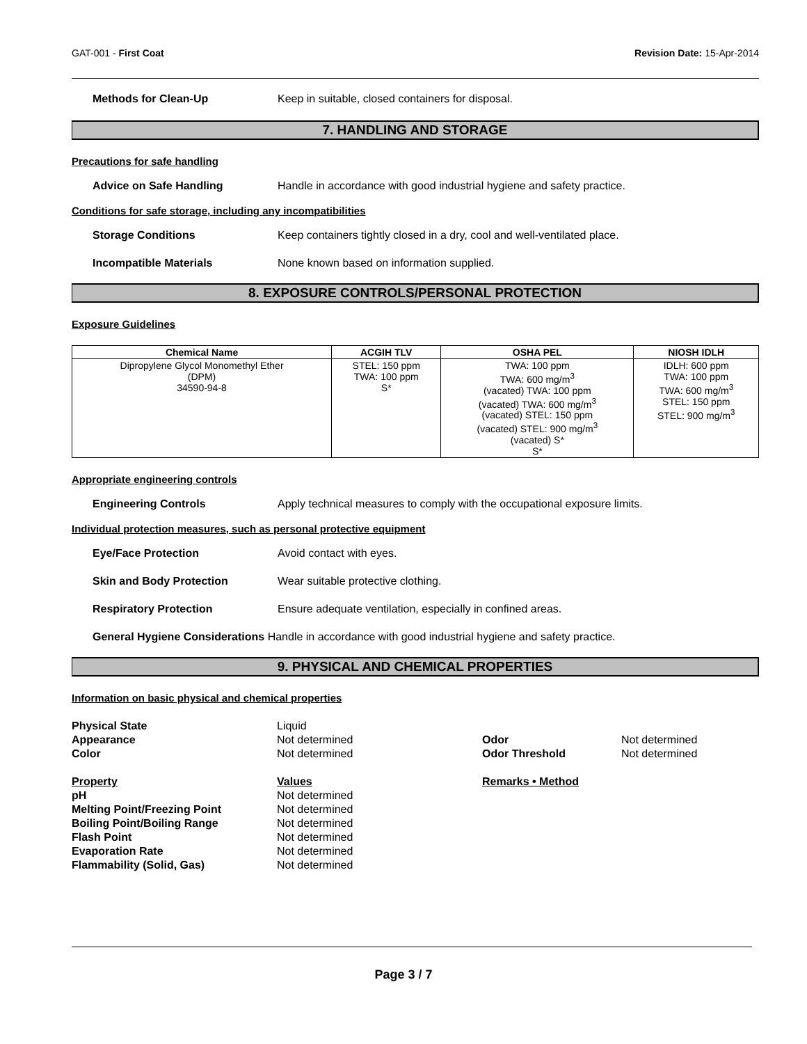GAT-001 - First Coat Revision Date: 15-Apr-2014
Methods for Clean-Up Keep in suitable, closed containers for disposal.
7. HANDLING AND STORAGE
Precautions for safe handling
Advice on Safe Handling Handle in accordance with good industrial hygiene and safety practice.
Conditions for safe storage, including any incompatibilities
Storage Conditions Keep containers tightly closed in a dry, cool and well-ventilated place.
Incompatible Materials None known based on information supplied.
8. EXPOSURE CONTROLS/PERSONAL PROTECTION
Exposure Guidelines
| Chemical Name | ACGIH TLV | OSHA PEL | NIOSH IDLH |
| --- | --- | --- | --- |
| Dipropylene Glycol Monomethyl Ether (DPM) 34590-94-8 | STEL: 150 ppm TWA: 100 ppm S* | TWA: 100 ppm TWA: 600 mg/m<sup>3</sup> (vacated) TWA: 100 ppm (vacated) TWA: 600 mg/m<sup>3</sup> (vacated) STEL: 150 ppm (vacated) STEL: 900 mg/m<sup>3</sup> (vacated) S* S* | IDLH: 600 ppm TWA: 100 ppm TWA: 600 mg/m<sup>3</sup> STEL: 150 ppm STEL: 900 mg/m<sup>3</sup> |
Appropriate engineering controls
Engineering Controls Apply technical measures to comply with the occupational exposure limits.
Individual protection measures, such as personal protective equipment
Eye/Face Protection Avoid contact with eyes.
Skin and Body Protection Wear suitable protective clothing.
Respiratory Protection Ensure adequate ventilation, especially in confined areas.
General Hygiene Considerations Handle in accordance with good industrial hygiene and safety practice.
9. PHYSICAL AND CHEMICAL PROPERTIES
Information on basic physical and chemical properties
Physical State Liquid Appearance Not determined Odor Not determined Color Not determined Odor Threshold Not determined Property Values Remarks • Method pH Not determined Melting Point/Freezing Point Not determined Boiling Point/Boiling Range Not determined Flash Point Not determined Evaporation Rate Not determined Flammability (Solid, Gas) Not determined
Page 3 / 7